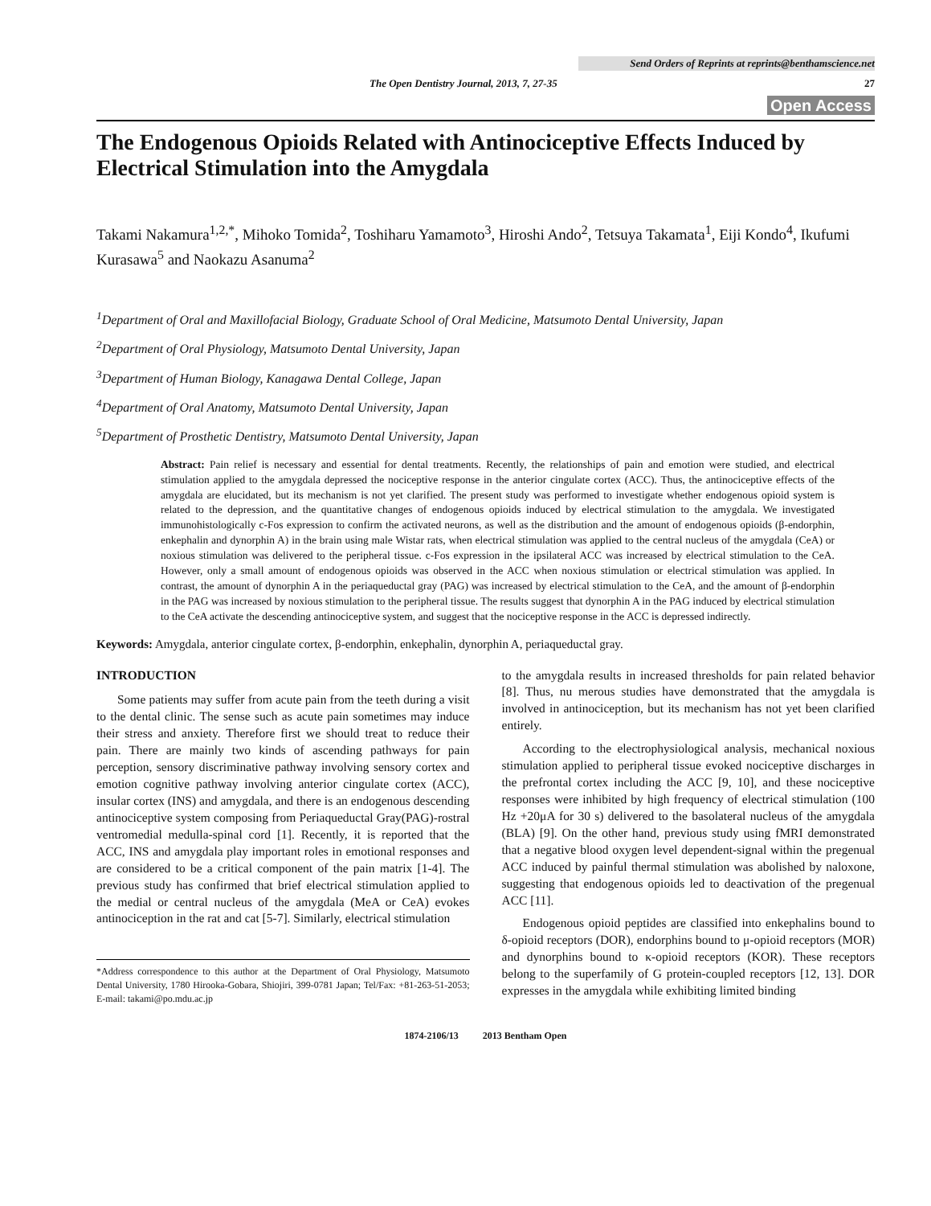Send Orders of Reprints at reprints@benthamscience.net
The Open Dentistry Journal, 2013, 7, 27-35 27
Open Access
The Endogenous Opioids Related with Antinociceptive Effects Induced by Electrical Stimulation into the Amygdala
Takami Nakamura<sup>1,2,*</sup>, Mihoko Tomida<sup>2</sup>, Toshiharu Yamamoto<sup>3</sup>, Hiroshi Ando<sup>2</sup>, Tetsuya Takamata<sup>1</sup>, Eiji Kondo<sup>4</sup>, Ikufumi Kurasawa<sup>5</sup> and Naokazu Asanuma<sup>2</sup>
<sup>1</sup> Department of Oral and Maxillofacial Biology, Graduate School of Oral Medicine, Matsumoto Dental University, Japan
<sup>2</sup> Department of Oral Physiology, Matsumoto Dental University, Japan
<sup>3</sup> Department of Human Biology, Kanagawa Dental College, Japan
<sup>4</sup> Department of Oral Anatomy, Matsumoto Dental University, Japan
<sup>5</sup> Department of Prosthetic Dentistry, Matsumoto Dental University, Japan
Abstract: Pain relief is necessary and essential for dental treatments. Recently, the relationships of pain and emotion were studied, and electrical stimulation applied to the amygdala depressed the nociceptive response in the anterior cingulate cortex (ACC). Thus, the antinociceptive effects of the amygdala are elucidated, but its mechanism is not yet clarified. The present study was performed to investigate whether endogenous opioid system is related to the depression, and the quantitative changes of endogenous opioids induced by electrical stimulation to the amygdala. We investigated immunohistologically c-Fos expression to confirm the activated neurons, as well as the distribution and the amount of endogenous opioids (β-endorphin, enkephalin and dynorphin A) in the brain using male Wistar rats, when electrical stimulation was applied to the central nucleus of the amygdala (CeA) or noxious stimulation was delivered to the peripheral tissue. c-Fos expression in the ipsilateral ACC was increased by electrical stimulation to the CeA. However, only a small amount of endogenous opioids was observed in the ACC when noxious stimulation or electrical stimulation was applied. In contrast, the amount of dynorphin A in the periaqueductal gray (PAG) was increased by electrical stimulation to the CeA, and the amount of β-endorphin in the PAG was increased by noxious stimulation to the peripheral tissue. The results suggest that dynorphin A in the PAG induced by electrical stimulation to the CeA activate the descending antinociceptive system, and suggest that the nociceptive response in the ACC is depressed indirectly.
Keywords: Amygdala, anterior cingulate cortex, β-endorphin, enkephalin, dynorphin A, periaqueductal gray.
INTRODUCTION
Some patients may suffer from acute pain from the teeth during a visit to the dental clinic. The sense such as acute pain sometimes may induce their stress and anxiety. Therefore first we should treat to reduce their pain. There are mainly two kinds of ascending pathways for pain perception, sensory discriminative pathway involving sensory cortex and emotion cognitive pathway involving anterior cingulate cortex (ACC), insular cortex (INS) and amygdala, and there is an endogenous descending antinociceptive system composing from Periaqueductal Gray(PAG)-rostral ventromedial medulla-spinal cord [1]. Recently, it is reported that the ACC, INS and amygdala play important roles in emotional responses and are considered to be a critical component of the pain matrix [1-4]. The previous study has confirmed that brief electrical stimulation applied to the medial or central nucleus of the amygdala (MeA or CeA) evokes antinociception in the rat and cat [5-7]. Similarly, electrical stimulation
*Address correspondence to this author at the Department of Oral Physiology, Matsumoto Dental University, 1780 Hirooka-Gobara, Shiojiri, 399-0781 Japan; Tel/Fax: +81-263-51-2053; E-mail: takami@po.mdu.ac.jp
to the amygdala results in increased thresholds for pain related behavior [8]. Thus, nu merous studies have demonstrated that the amygdala is involved in antinociception, but its mechanism has not yet been clarified entirely.
According to the electrophysiological analysis, mechanical noxious stimulation applied to peripheral tissue evoked nociceptive discharges in the prefrontal cortex including the ACC [9, 10], and these nociceptive responses were inhibited by high frequency of electrical stimulation (100 Hz +20μA for 30 s) delivered to the basolateral nucleus of the amygdala (BLA) [9]. On the other hand, previous study using fMRI demonstrated that a negative blood oxygen level dependent-signal within the pregenual ACC induced by painful thermal stimulation was abolished by naloxone, suggesting that endogenous opioids led to deactivation of the pregenual ACC [11].
Endogenous opioid peptides are classified into enkephalins bound to δ-opioid receptors (DOR), endorphins bound to μ-opioid receptors (MOR) and dynorphins bound to κ-opioid receptors (KOR). These receptors belong to the superfamily of G protein-coupled receptors [12, 13]. DOR expresses in the amygdala while exhibiting limited binding
1874-2106/13 2013 Bentham Open